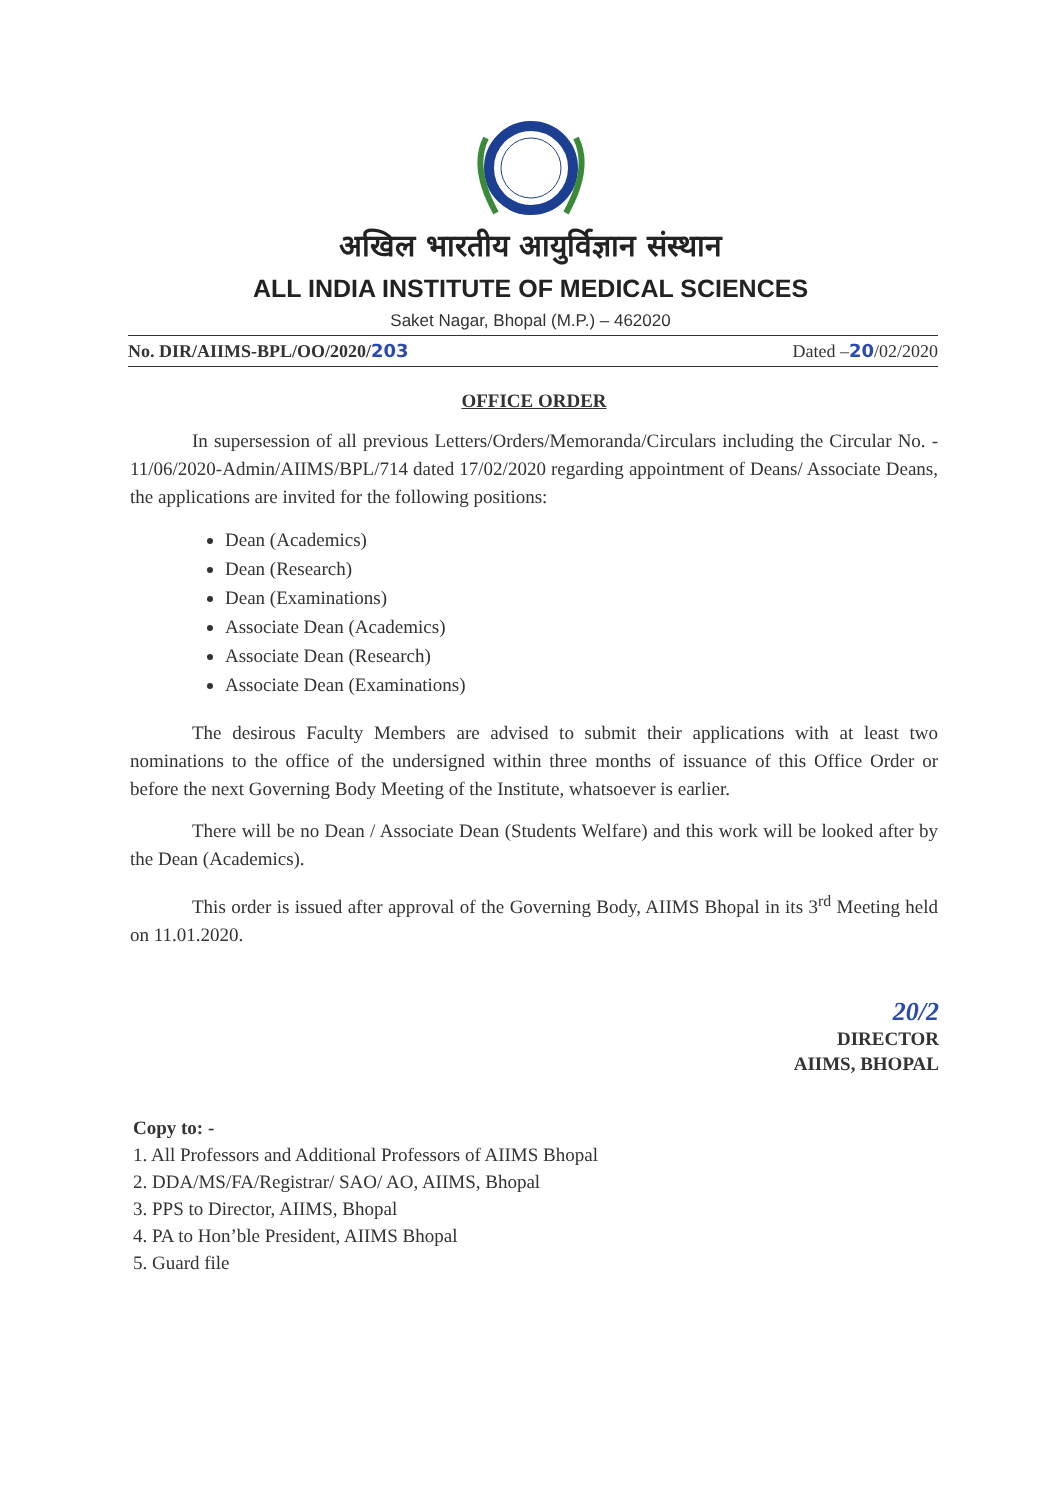अखिल भारतीय आयुर्विज्ञान संस्थान
ALL INDIA INSTITUTE OF MEDICAL SCIENCES
Saket Nagar, Bhopal (M.P.) – 462020
No. DIR/AIIMS-BPL/OO/2020/203 Dated –20/02/2020
OFFICE ORDER
In supersession of all previous Letters/Orders/Memoranda/Circulars including the Circular No. - 11/06/2020-Admin/AIIMS/BPL/714 dated 17/02/2020 regarding appointment of Deans/ Associate Deans, the applications are invited for the following positions:
Dean (Academics)
Dean (Research)
Dean (Examinations)
Associate Dean (Academics)
Associate Dean (Research)
Associate Dean (Examinations)
The desirous Faculty Members are advised to submit their applications with at least two nominations to the office of the undersigned within three months of issuance of this Office Order or before the next Governing Body Meeting of the Institute, whatsoever is earlier.
There will be no Dean / Associate Dean (Students Welfare) and this work will be looked after by the Dean (Academics).
This order is issued after approval of the Governing Body, AIIMS Bhopal in its 3<sup>rd</sup> Meeting held on 11.01.2020.
20/2
DIRECTOR
AIIMS, BHOPAL
Copy to: -
1. All Professors and Additional Professors of AIIMS Bhopal
2. DDA/MS/FA/Registrar/ SAO/ AO, AIIMS, Bhopal
3. PPS to Director, AIIMS, Bhopal
4. PA to Hon’ble President, AIIMS Bhopal
5. Guard file